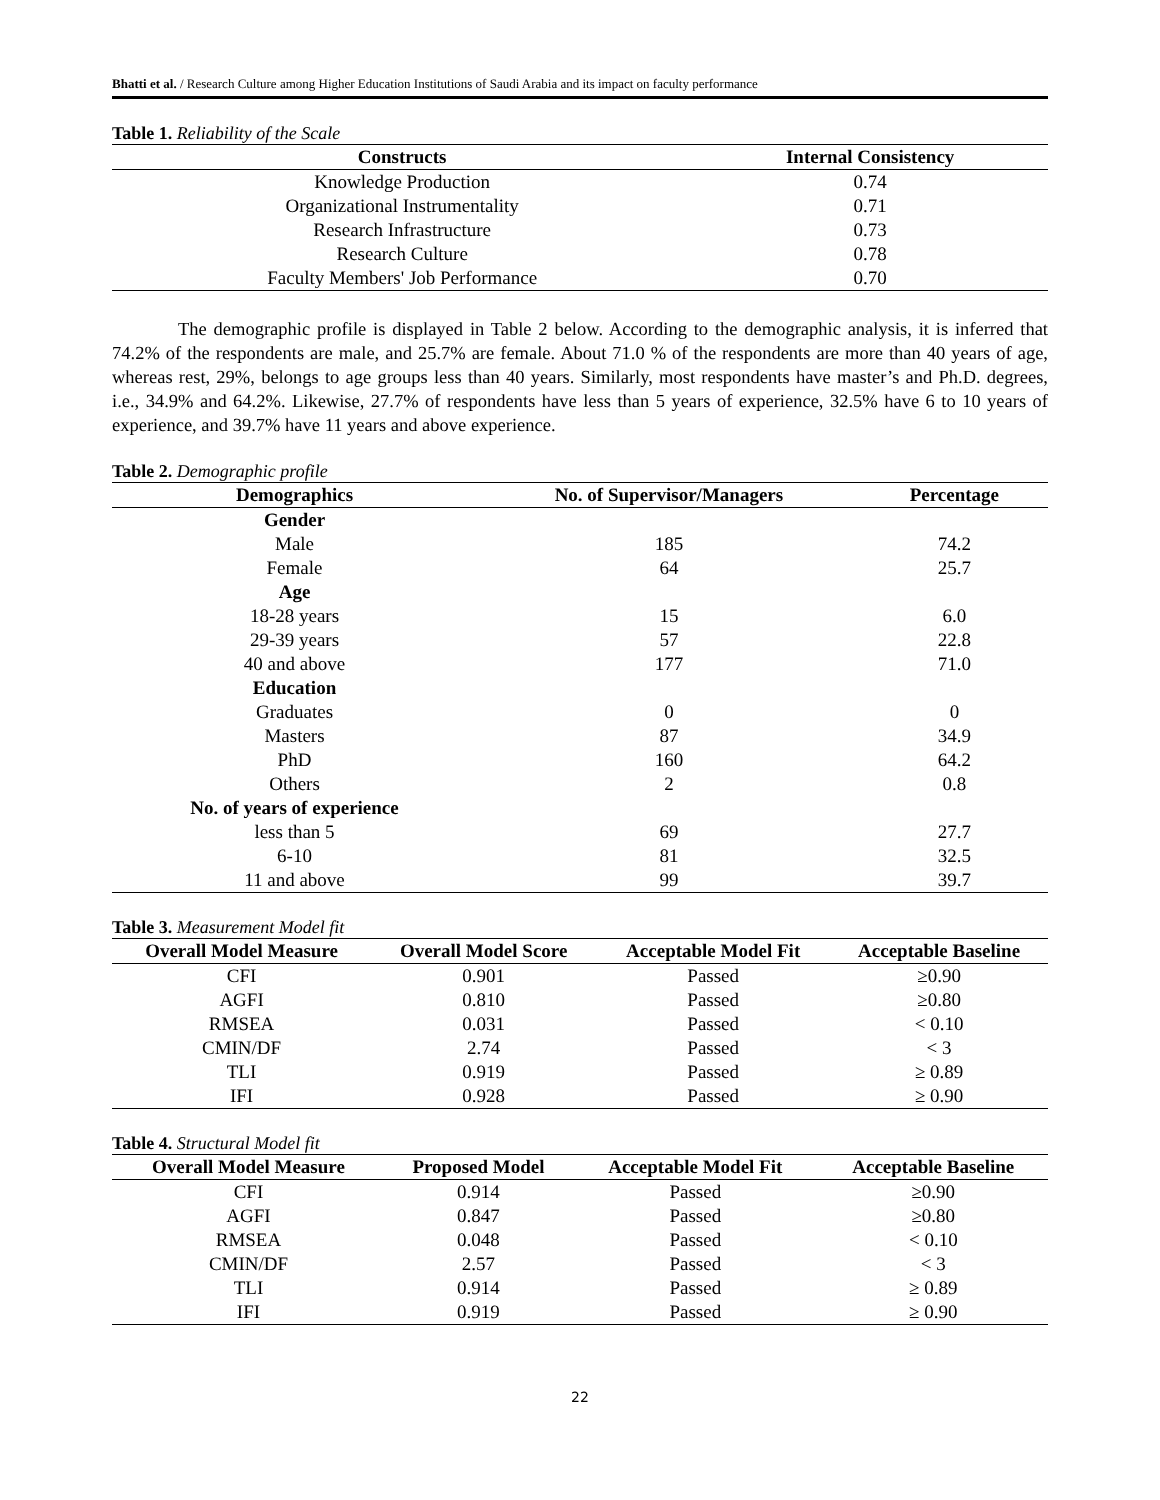Bhatti et al. / Research Culture among Higher Education Institutions of Saudi Arabia and its impact on faculty performance
Table 1. Reliability of the Scale
| Constructs | Internal Consistency |
| --- | --- |
| Knowledge Production | 0.74 |
| Organizational Instrumentality | 0.71 |
| Research Infrastructure | 0.73 |
| Research Culture | 0.78 |
| Faculty Members' Job Performance | 0.70 |
The demographic profile is displayed in Table 2 below. According to the demographic analysis, it is inferred that 74.2% of the respondents are male, and 25.7% are female. About 71.0 % of the respondents are more than 40 years of age, whereas rest, 29%, belongs to age groups less than 40 years. Similarly, most respondents have master’s and Ph.D. degrees, i.e., 34.9% and 64.2%. Likewise, 27.7% of respondents have less than 5 years of experience, 32.5% have 6 to 10 years of experience, and 39.7% have 11 years and above experience.
Table 2. Demographic profile
| Demographics | No. of Supervisor/Managers | Percentage |
| --- | --- | --- |
| Gender | | |
| Male | 185 | 74.2 |
| Female | 64 | 25.7 |
| Age | | |
| 18-28 years | 15 | 6.0 |
| 29-39 years | 57 | 22.8 |
| 40 and above | 177 | 71.0 |
| Education | | |
| Graduates | 0 | 0 |
| Masters | 87 | 34.9 |
| PhD | 160 | 64.2 |
| Others | 2 | 0.8 |
| No. of years of experience | | |
| less than 5 | 69 | 27.7 |
| 6-10 | 81 | 32.5 |
| 11 and above | 99 | 39.7 |
Table 3. Measurement Model fit
| Overall Model Measure | Overall Model Score | Acceptable Model Fit | Acceptable Baseline |
| --- | --- | --- | --- |
| CFI | 0.901 | Passed | ≥0.90 |
| AGFI | 0.810 | Passed | ≥0.80 |
| RMSEA | 0.031 | Passed | < 0.10 |
| CMIN/DF | 2.74 | Passed | < 3 |
| TLI | 0.919 | Passed | ≥ 0.89 |
| IFI | 0.928 | Passed | ≥ 0.90 |
Table 4. Structural Model fit
| Overall Model Measure | Proposed Model | Acceptable Model Fit | Acceptable Baseline |
| --- | --- | --- | --- |
| CFI | 0.914 | Passed | ≥0.90 |
| AGFI | 0.847 | Passed | ≥0.80 |
| RMSEA | 0.048 | Passed | < 0.10 |
| CMIN/DF | 2.57 | Passed | < 3 |
| TLI | 0.914 | Passed | ≥ 0.89 |
| IFI | 0.919 | Passed | ≥ 0.90 |
22